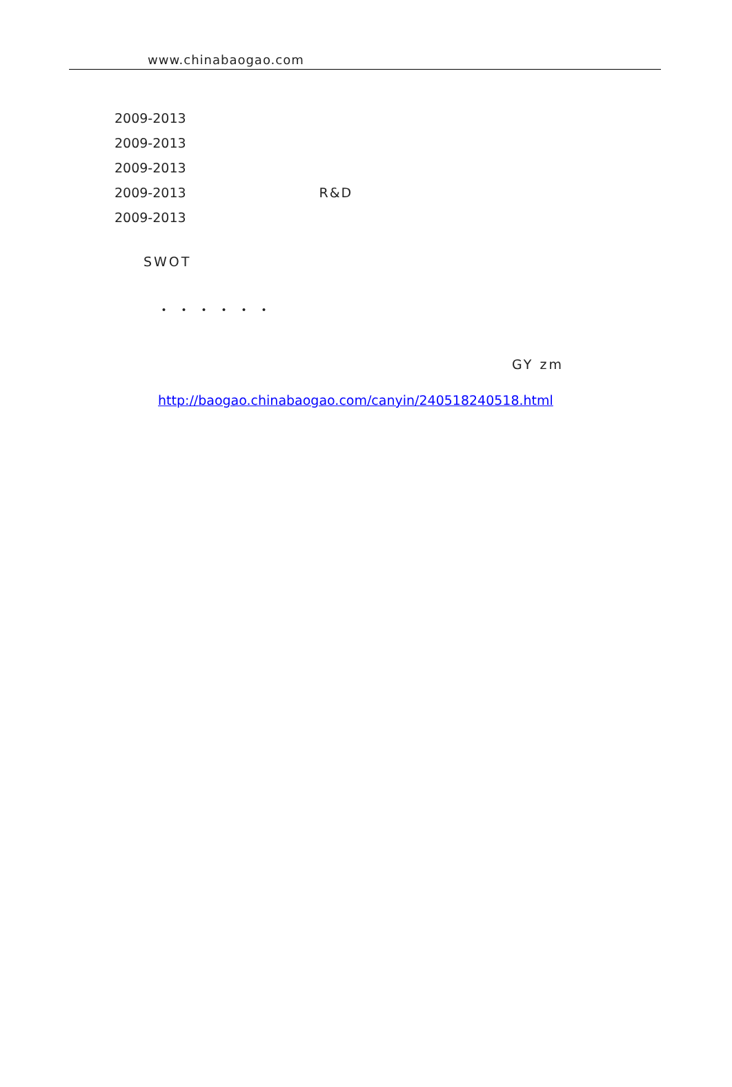www.chinabaogao.com
2009-2013
2009-2013
2009-2013
2009-2013 R&D
2009-2013
SWOT
・・・・・・
GY zm
http://baogao.chinabaogao.com/canyin/240518240518.html